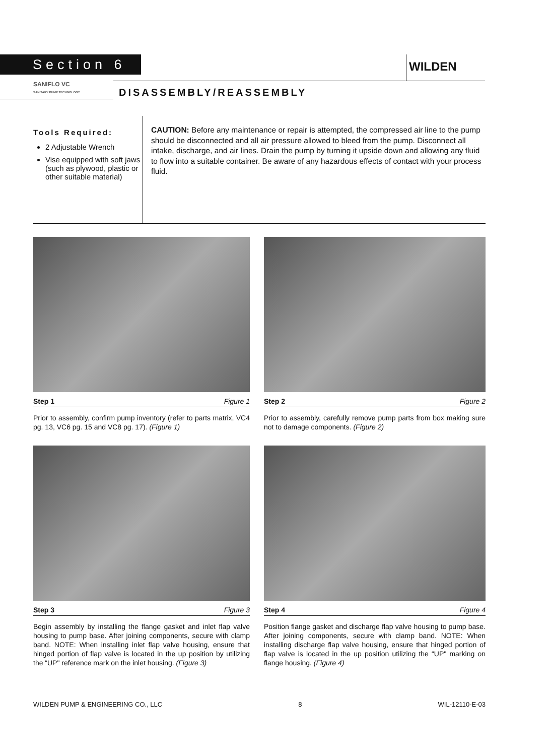Section 6 WILDEN
SANIFLO VC
SANITARY PUMP TECHNOLOGY
DISASSEMBLY/REASSEMBLY
Tools Required:
2 Adjustable Wrench
Vise equipped with soft jaws (such as plywood, plastic or other suitable material)
CAUTION: Before any maintenance or repair is attempted, the compressed air line to the pump should be disconnected and all air pressure allowed to bleed from the pump. Disconnect all intake, discharge, and air lines. Drain the pump by turning it upside down and allowing any fluid to flow into a suitable container. Be aware of any hazardous effects of contact with your process fluid.
Step 1 Figure 1
Prior to assembly, confirm pump inventory (refer to parts matrix, VC4 pg. 13, VC6 pg. 15 and VC8 pg. 17). (Figure 1)
Step 2 Figure 2
Prior to assembly, carefully remove pump parts from box making sure not to damage components. (Figure 2)
Step 3 Figure 3
Begin assembly by installing the flange gasket and inlet flap valve housing to pump base. After joining components, secure with clamp band. NOTE: When installing inlet flap valve housing, ensure that hinged portion of flap valve is located in the up position by utilizing the “UP" reference mark on the inlet housing. (Figure 3)
Step 4 Figure 4
Position flange gasket and discharge flap valve housing to pump base. After joining components, secure with clamp band. NOTE: When installing discharge flap valve housing, ensure that hinged portion of flap valve is located in the up position utilizing the “UP" marking on flange housing. (Figure 4)
WILDEN PUMP & ENGINEERING CO., LLC 8 WIL-12110-E-03